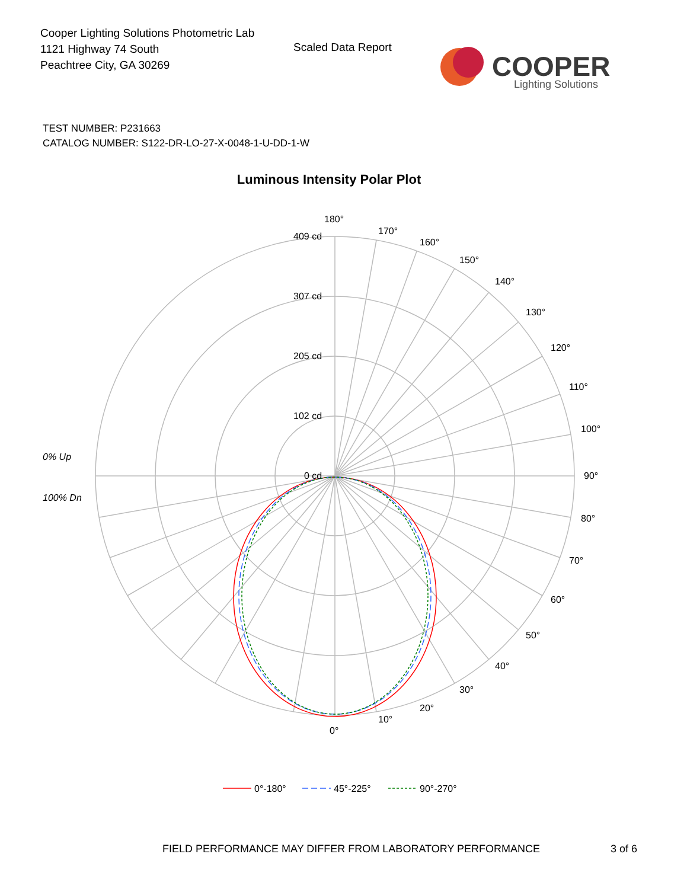Cooper Lighting Solutions Photometric Lab
1121 Highway 74 South
Peachtree City, GA 30269
Scaled Data Report
COOPER
Lighting Solutions
TEST NUMBER: P231663
CATALOG NUMBER: S122-DR-LO-27-X-0048-1-U-DD-1-W
Luminous Intensity Polar Plot
409 cd
307 cd
205 cd
102 cd
0 cd
180°
170°
160°
150°
140°
130°
120°
110°
100°
90°
80°
70°
60°
50°
40°
30°
20°
10°
0°
0% Up
100% Dn
0°-180°
45°-225°
90°-270°
FIELD PERFORMANCE MAY DIFFER FROM LABORATORY PERFORMANCE
3 of 6